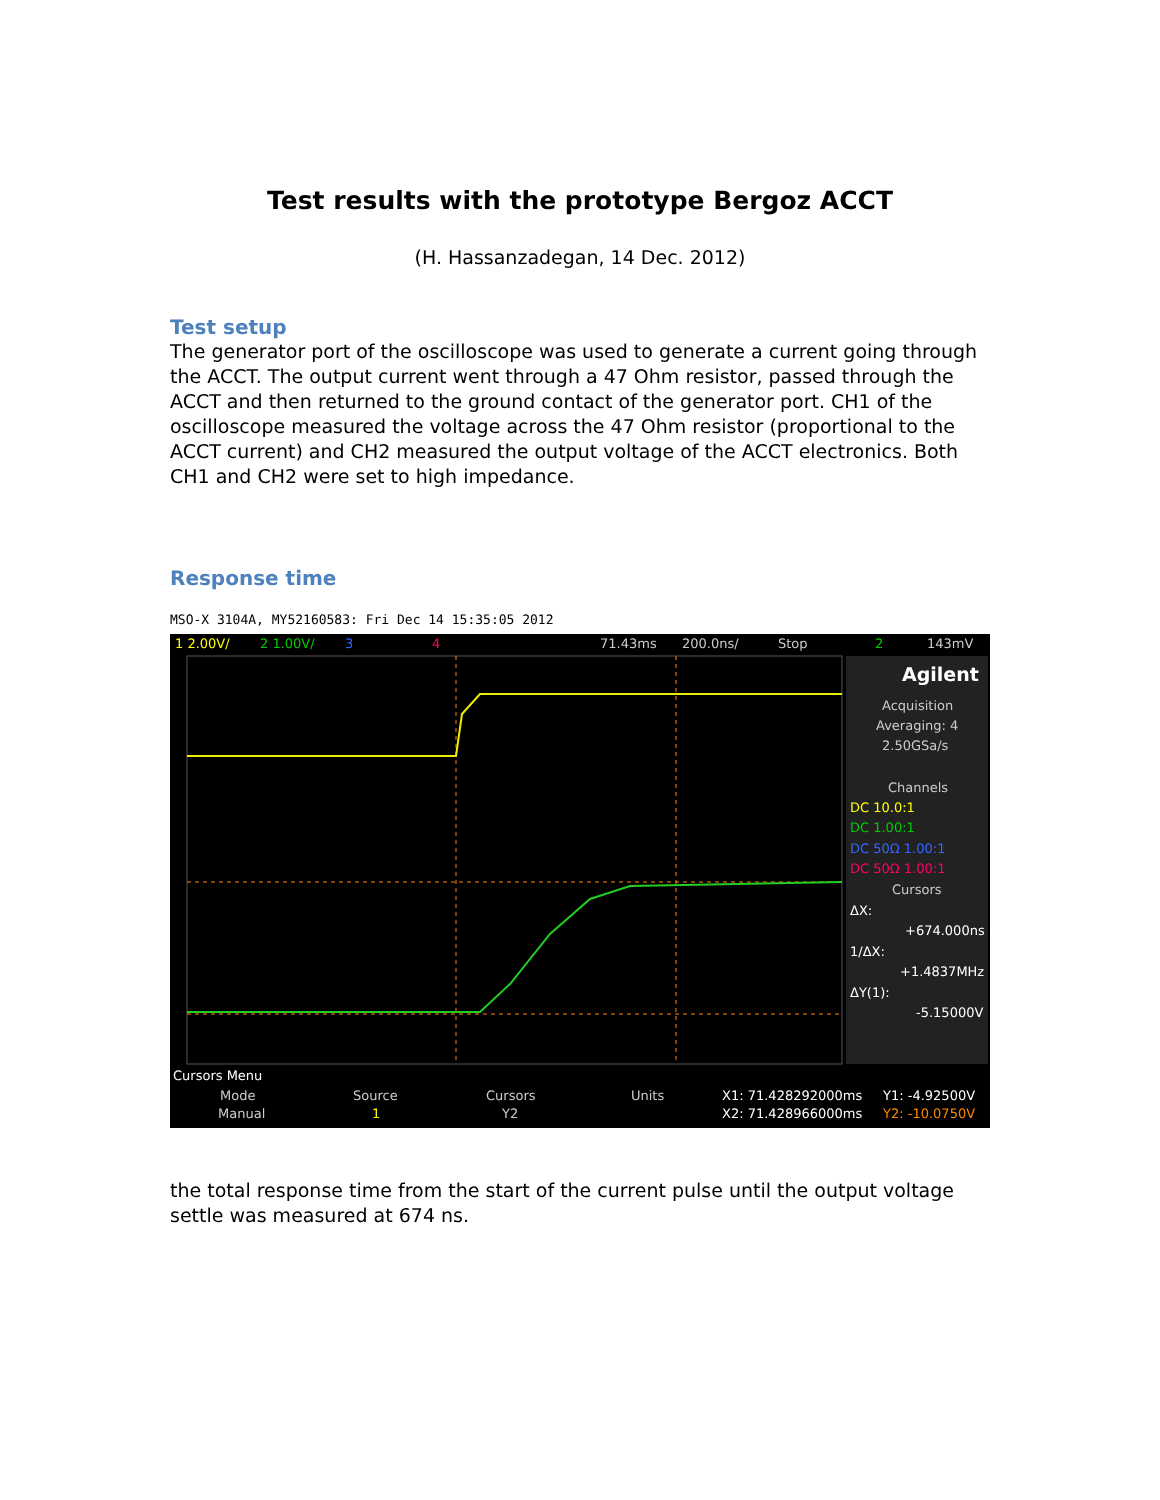Test results with the prototype Bergoz ACCT
(H. Hassanzadegan, 14 Dec. 2012)
Test setup
The generator port of the oscilloscope was used to generate a current going through the ACCT. The output current went through a 47 Ohm resistor, passed through the ACCT and then returned to the ground contact of the generator port. CH1 of the oscilloscope measured the voltage across the 47 Ohm resistor (proportional to the ACCT current) and CH2 measured the output voltage of the ACCT electronics. Both CH1 and CH2 were set to high impedance.
Response time
MSO-X 3104A, MY52160583: Fri Dec 14 15:35:05 2012
1 2.00V/
2 1.00V/
3
4
71.43ms
200.0ns/
Stop
2
143mV
Agilent
Acquisition
Averaging: 4
2.50GSa/s
Channels
DC 10.0:1
DC 1.00:1
DC 50Ω 1.00:1
DC 50Ω 1.00:1
Cursors
ΔX:
+674.000ns
1/ΔX:
+1.4837MHz
ΔY(1):
-5.15000V
Cursors Menu
Mode
Manual
Source
1
Cursors
Y2
Units
X1: 71.428292000ms
X2: 71.428966000ms
Y1: -4.92500V
Y2: -10.0750V
the total response time from the start of the current pulse until the output voltage settle was measured at 674 ns.